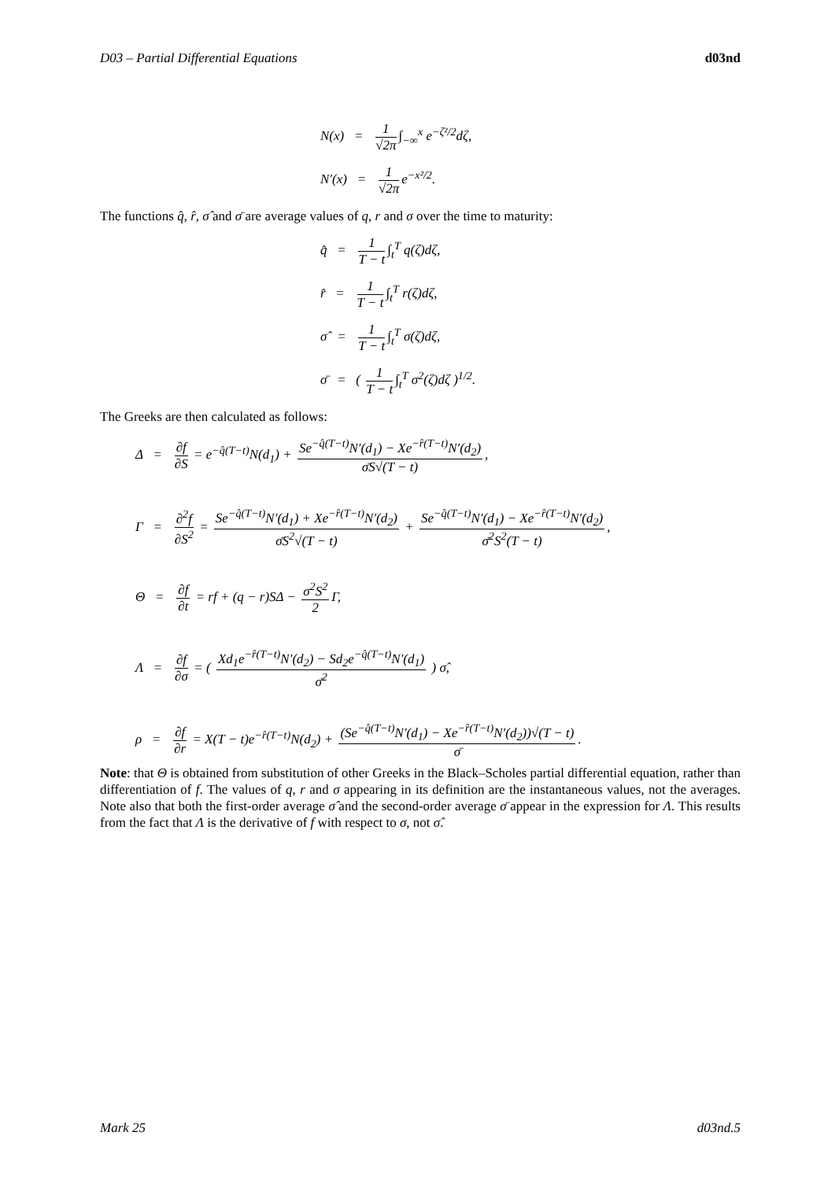D03 – Partial Differential Equations d03nd
N(x) = 1 √2π ∫<sub>−∞</sub><sup>x</sup> e<sup>−ζ²/2</sup>dζ,
N′(x) = 1 √2π e<sup>−x²/2</sup>.
The functions q̂, r̂, σ̂ and σ̄ are average values of q, r and σ over the time to maturity:
q̂ = 1 T − t ∫<sub>t</sub><sup>T</sup> q(ζ)dζ,
r̂ = 1 T − t ∫<sub>t</sub><sup>T</sup> r(ζ)dζ,
σ̂ = 1 T − t ∫<sub>t</sub><sup>T</sup> σ(ζ)dζ,
σ̄ = ( 1 T − t ∫<sub>t</sub><sup>T</sup> σ<sup>2</sup>(ζ)dζ )<sup>1/2</sup>.
The Greeks are then calculated as follows:
Δ = ∂f ∂S = e<sup>−q̂(T−t)</sup>N(d<sub>1</sub>) + Se<sup>−q̂(T−t)</sup>N′(d<sub>1</sub>) − Xe<sup>−r̂(T−t)</sup>N′(d<sub>2</sub>) σ̄S√(T − t),
Γ = ∂<sup>2</sup>f ∂S<sup>2</sup> = Se<sup>−q̂(T−t)</sup>N′(d<sub>1</sub>) + Xe<sup>−r̂(T−t)</sup>N′(d<sub>2</sub>) σ̄S<sup>2</sup>√(T − t) + Se<sup>−q̂(T−t)</sup>N′(d<sub>1</sub>) − Xe<sup>−r̂(T−t)</sup>N′(d<sub>2</sub>) σ̄<sup>2</sup>S<sup>2</sup>(T − t),
Θ = ∂f ∂t = rf + (q − r)SΔ − σ<sup>2</sup>S<sup>2</sup> 2 Γ,
Λ = ∂f ∂σ = ( Xd<sub>1</sub>e<sup>−r̂(T−t)</sup>N′(d<sub>2</sub>) − Sd<sub>2</sub>e<sup>−q̂(T−t)</sup>N′(d<sub>1</sub>) σ̄<sup>2</sup> ) σ̂,
ρ = ∂f ∂r = X(T − t)e<sup>−r̂(T−t)</sup>N(d<sub>2</sub>) + (Se<sup>−q̂(T−t)</sup>N′(d<sub>1</sub>) − Xe<sup>−r̂(T−t)</sup>N′(d<sub>2</sub>))√(T − t) σ̄.
Note: that Θ is obtained from substitution of other Greeks in the Black–Scholes partial differential equation, rather than differentiation of f. The values of q, r and σ appearing in its definition are the instantaneous values, not the averages. Note also that both the first-order average σ̂ and the second-order average σ̄ appear in the expression for Λ. This results from the fact that Λ is the derivative of f with respect to σ, not σ̂.
Mark 25 d03nd.5